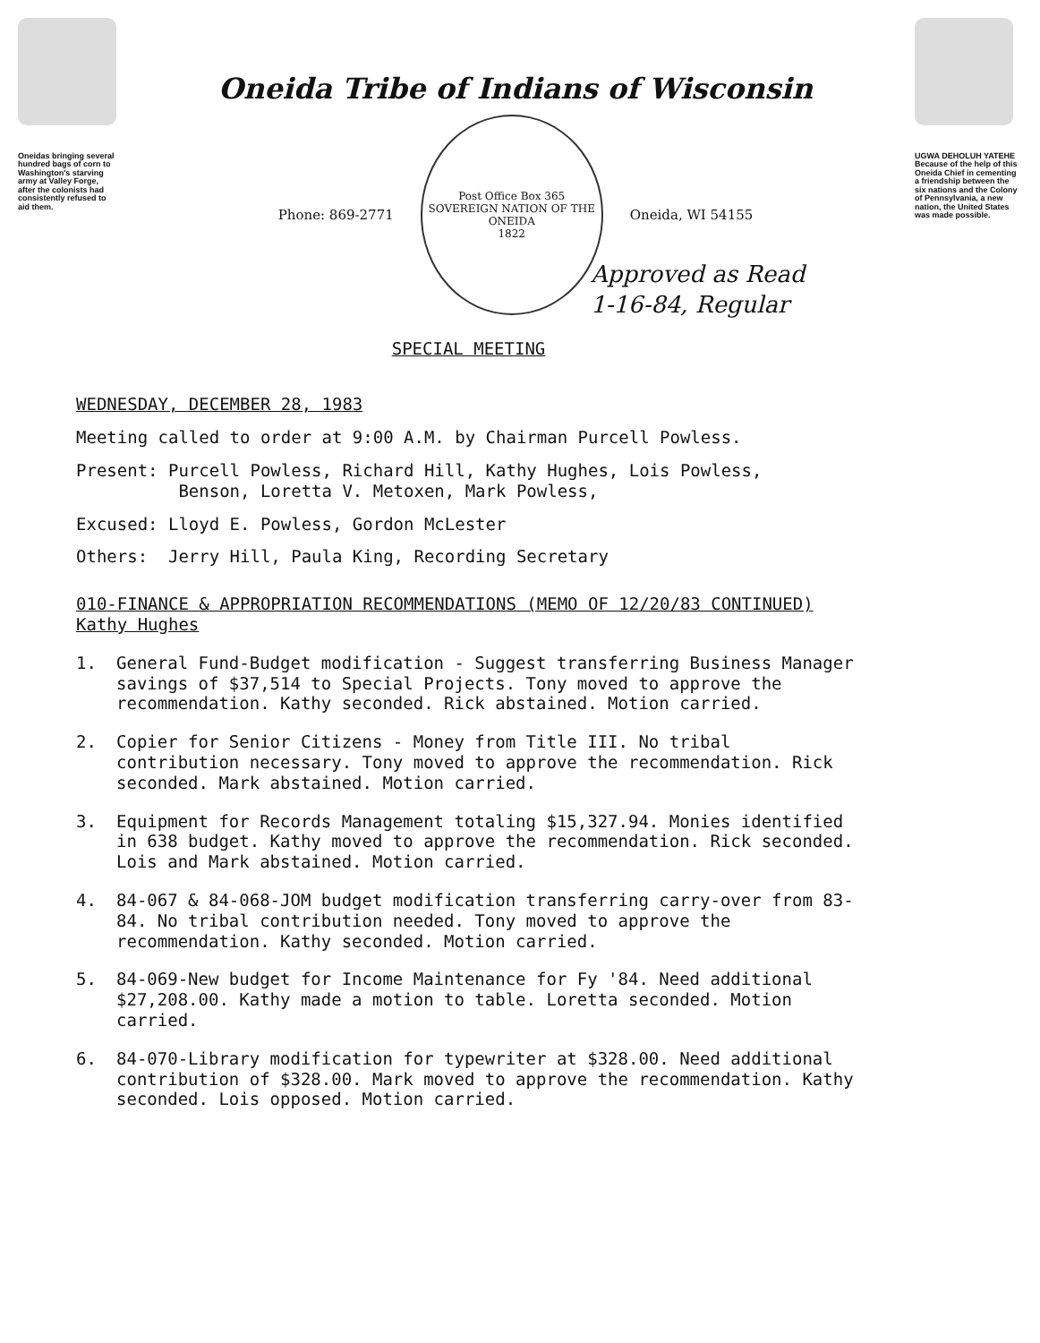Oneidas bringing several hundred bags of corn to Washington's starving army at Valley Forge, after the colonists had consistently refused to aid them.
Oneida Tribe of Indians of Wisconsin
Phone: 869-2771
Post Office Box 365
SOVEREIGN NATION OF THE ONEIDA
1822
Oneida, WI 54155
UGWA DEHOLUH YATEHE
Because of the help of this Oneida Chief in cementing a friendship between the six nations and the Colony of Pennsylvania, a new nation, the United States was made possible.
Approved as Read
1-16-84, Regular
SPECIAL MEETING
WEDNESDAY, DECEMBER 28, 1983
Meeting called to order at 9:00 A.M. by Chairman Purcell Powless.
Present: Purcell Powless, Richard Hill, Kathy Hughes, Lois Powless,
Benson, Loretta V. Metoxen, Mark Powless,
Excused: Lloyd E. Powless, Gordon McLester
Others: Jerry Hill, Paula King, Recording Secretary
010-FINANCE & APPROPRIATION RECOMMENDATIONS (MEMO OF 12/20/83 CONTINUED)
Kathy Hughes
1. General Fund-Budget modification - Suggest transferring Business Manager savings of $37,514 to Special Projects. Tony moved to approve the recommendation. Kathy seconded. Rick abstained. Motion carried.
2. Copier for Senior Citizens - Money from Title III. No tribal contribution necessary. Tony moved to approve the recommendation. Rick seconded. Mark abstained. Motion carried.
3. Equipment for Records Management totaling $15,327.94. Monies identified in 638 budget. Kathy moved to approve the recommendation. Rick seconded. Lois and Mark abstained. Motion carried.
4. 84-067 & 84-068-JOM budget modification transferring carry-over from 83-84. No tribal contribution needed. Tony moved to approve the recommendation. Kathy seconded. Motion carried.
5. 84-069-New budget for Income Maintenance for Fy '84. Need additional $27,208.00. Kathy made a motion to table. Loretta seconded. Motion carried.
6. 84-070-Library modification for typewriter at $328.00. Need additional contribution of $328.00. Mark moved to approve the recommendation. Kathy seconded. Lois opposed. Motion carried.